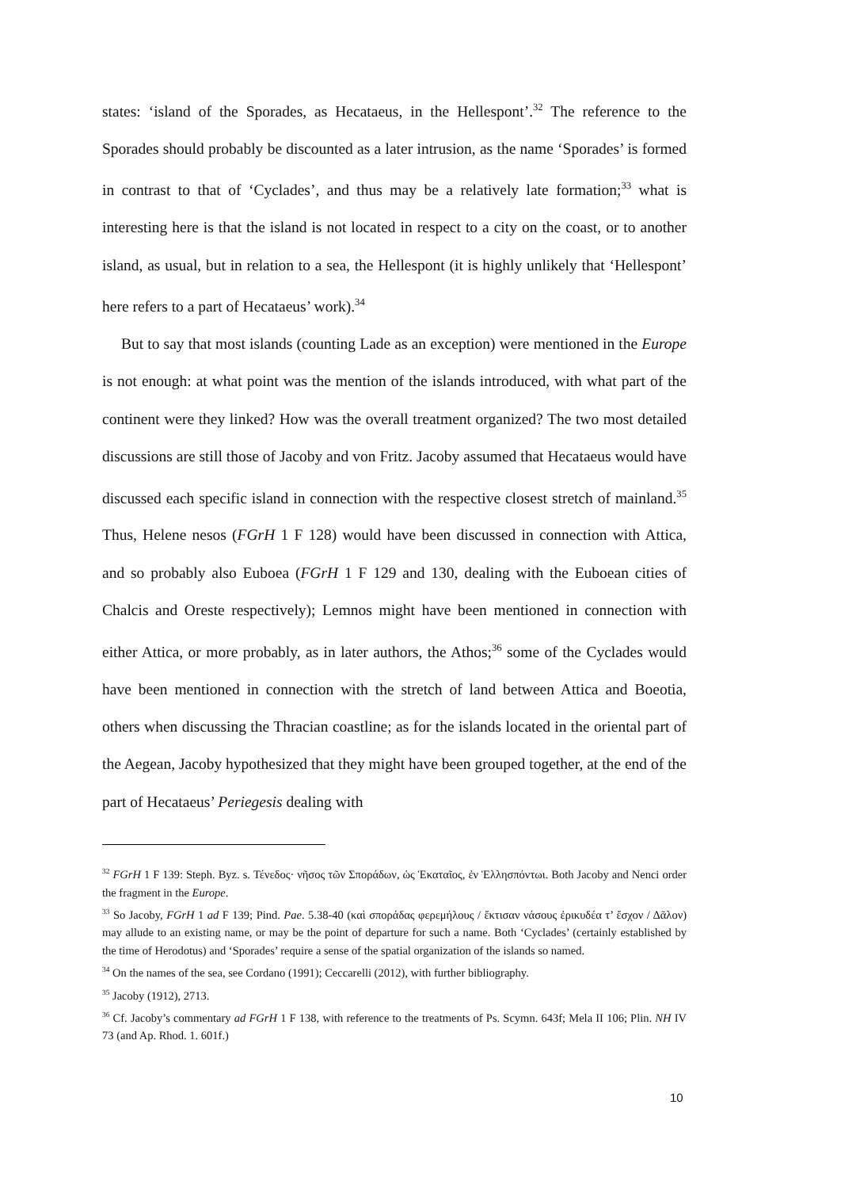states: ‘island of the Sporades, as Hecataeus, in the Hellespont’.<sup>32</sup> The reference to the Sporades should probably be discounted as a later intrusion, as the name ‘Sporades’ is formed in contrast to that of ‘Cyclades’, and thus may be a relatively late formation;<sup>33</sup> what is interesting here is that the island is not located in respect to a city on the coast, or to another island, as usual, but in relation to a sea, the Hellespont (it is highly unlikely that ‘Hellespont’ here refers to a part of Hecataeus’ work).<sup>34</sup>
But to say that most islands (counting Lade as an exception) were mentioned in the Europe is not enough: at what point was the mention of the islands introduced, with what part of the continent were they linked? How was the overall treatment organized? The two most detailed discussions are still those of Jacoby and von Fritz. Jacoby assumed that Hecataeus would have discussed each specific island in connection with the respective closest stretch of mainland.<sup>35</sup> Thus, Helene nesos (FGrH 1 F 128) would have been discussed in connection with Attica, and so probably also Euboea (FGrH 1 F 129 and 130, dealing with the Euboean cities of Chalcis and Oreste respectively); Lemnos might have been mentioned in connection with either Attica, or more probably, as in later authors, the Athos;<sup>36</sup> some of the Cyclades would have been mentioned in connection with the stretch of land between Attica and Boeotia, others when discussing the Thracian coastline; as for the islands located in the oriental part of the Aegean, Jacoby hypothesized that they might have been grouped together, at the end of the part of Hecataeus’ Periegesis dealing with
<sup>32</sup> FGrH 1 F 139: Steph. Byz. s. Τένεδος· νῆσος τῶν Σποράδων, ὡς Ἑκαταῖος, ἐν Ἑλλησπόντωι. Both Jacoby and Nenci order the fragment in the Europe.
<sup>33</sup> So Jacoby, FGrH 1 ad F 139; Pind. Pae. 5.38-40 (καὶ σποράδας φερεμήλους / ἔκτισαν νάσους ἐρικυδέα τ’ ἔσχον / Δᾶλον) may allude to an existing name, or may be the point of departure for such a name. Both ‘Cyclades’ (certainly established by the time of Herodotus) and ‘Sporades’ require a sense of the spatial organization of the islands so named.
<sup>34</sup> On the names of the sea, see Cordano (1991); Ceccarelli (2012), with further bibliography.
<sup>35</sup> Jacoby (1912), 2713.
<sup>36</sup> Cf. Jacoby’s commentary ad FGrH 1 F 138, with reference to the treatments of Ps. Scymn. 643f; Mela II 106; Plin. NH IV 73 (and Ap. Rhod. 1. 601f.)
10